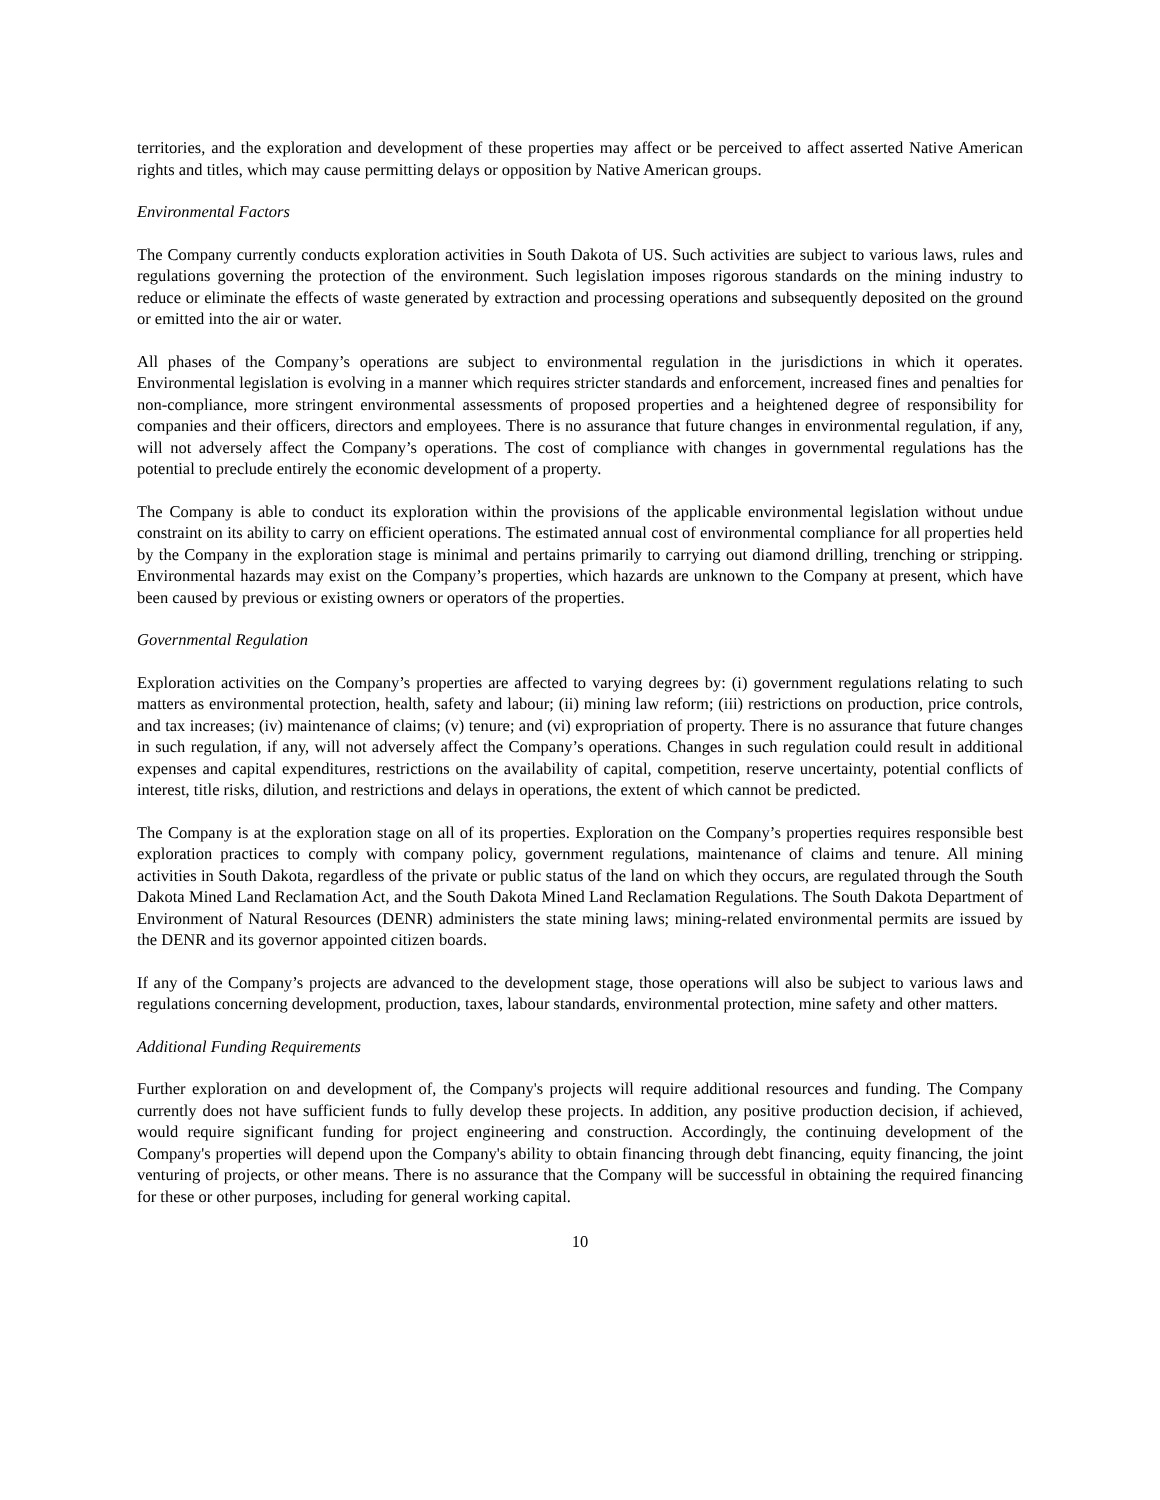territories, and the exploration and development of these properties may affect or be perceived to affect asserted Native American rights and titles, which may cause permitting delays or opposition by Native American groups.
Environmental Factors
The Company currently conducts exploration activities in South Dakota of US. Such activities are subject to various laws, rules and regulations governing the protection of the environment. Such legislation imposes rigorous standards on the mining industry to reduce or eliminate the effects of waste generated by extraction and processing operations and subsequently deposited on the ground or emitted into the air or water.
All phases of the Company’s operations are subject to environmental regulation in the jurisdictions in which it operates. Environmental legislation is evolving in a manner which requires stricter standards and enforcement, increased fines and penalties for non-compliance, more stringent environmental assessments of proposed properties and a heightened degree of responsibility for companies and their officers, directors and employees. There is no assurance that future changes in environmental regulation, if any, will not adversely affect the Company’s operations. The cost of compliance with changes in governmental regulations has the potential to preclude entirely the economic development of a property.
The Company is able to conduct its exploration within the provisions of the applicable environmental legislation without undue constraint on its ability to carry on efficient operations. The estimated annual cost of environmental compliance for all properties held by the Company in the exploration stage is minimal and pertains primarily to carrying out diamond drilling, trenching or stripping. Environmental hazards may exist on the Company’s properties, which hazards are unknown to the Company at present, which have been caused by previous or existing owners or operators of the properties.
Governmental Regulation
Exploration activities on the Company’s properties are affected to varying degrees by: (i) government regulations relating to such matters as environmental protection, health, safety and labour; (ii) mining law reform; (iii) restrictions on production, price controls, and tax increases; (iv) maintenance of claims; (v) tenure; and (vi) expropriation of property. There is no assurance that future changes in such regulation, if any, will not adversely affect the Company’s operations. Changes in such regulation could result in additional expenses and capital expenditures, restrictions on the availability of capital, competition, reserve uncertainty, potential conflicts of interest, title risks, dilution, and restrictions and delays in operations, the extent of which cannot be predicted.
The Company is at the exploration stage on all of its properties. Exploration on the Company’s properties requires responsible best exploration practices to comply with company policy, government regulations, maintenance of claims and tenure. All mining activities in South Dakota, regardless of the private or public status of the land on which they occurs, are regulated through the South Dakota Mined Land Reclamation Act, and the South Dakota Mined Land Reclamation Regulations. The South Dakota Department of Environment of Natural Resources (DENR) administers the state mining laws; mining-related environmental permits are issued by the DENR and its governor appointed citizen boards.
If any of the Company’s projects are advanced to the development stage, those operations will also be subject to various laws and regulations concerning development, production, taxes, labour standards, environmental protection, mine safety and other matters.
Additional Funding Requirements
Further exploration on and development of, the Company's projects will require additional resources and funding. The Company currently does not have sufficient funds to fully develop these projects. In addition, any positive production decision, if achieved, would require significant funding for project engineering and construction. Accordingly, the continuing development of the Company's properties will depend upon the Company's ability to obtain financing through debt financing, equity financing, the joint venturing of projects, or other means. There is no assurance that the Company will be successful in obtaining the required financing for these or other purposes, including for general working capital.
10